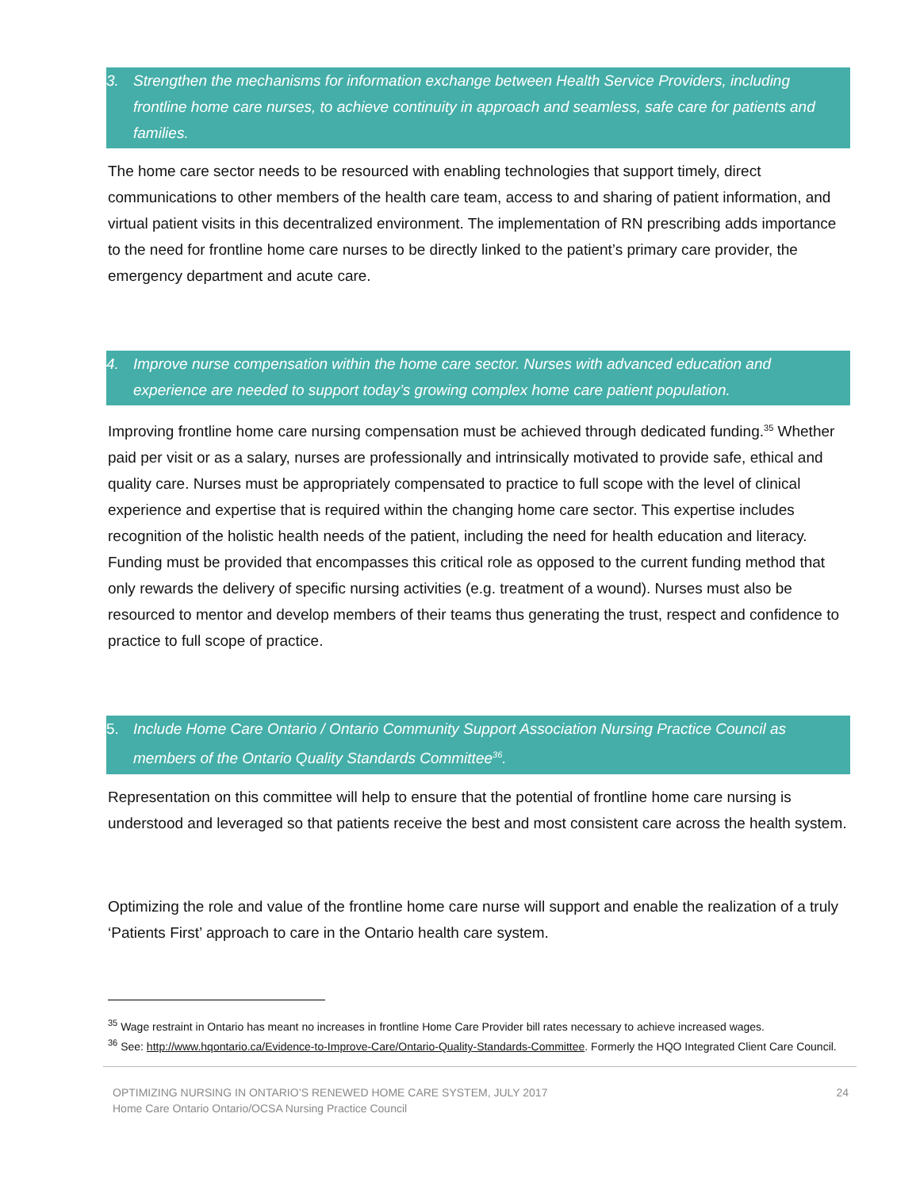3. Strengthen the mechanisms for information exchange between Health Service Providers, including frontline home care nurses, to achieve continuity in approach and seamless, safe care for patients and families.
The home care sector needs to be resourced with enabling technologies that support timely, direct communications to other members of the health care team, access to and sharing of patient information, and virtual patient visits in this decentralized environment. The implementation of RN prescribing adds importance to the need for frontline home care nurses to be directly linked to the patient’s primary care provider, the emergency department and acute care.
4. Improve nurse compensation within the home care sector. Nurses with advanced education and experience are needed to support today’s growing complex home care patient population.
Improving frontline home care nursing compensation must be achieved through dedicated funding.<sup>35</sup> Whether paid per visit or as a salary, nurses are professionally and intrinsically motivated to provide safe, ethical and quality care. Nurses must be appropriately compensated to practice to full scope with the level of clinical experience and expertise that is required within the changing home care sector. This expertise includes recognition of the holistic health needs of the patient, including the need for health education and literacy. Funding must be provided that encompasses this critical role as opposed to the current funding method that only rewards the delivery of specific nursing activities (e.g. treatment of a wound). Nurses must also be resourced to mentor and develop members of their teams thus generating the trust, respect and confidence to practice to full scope of practice.
5. Include Home Care Ontario / Ontario Community Support Association Nursing Practice Council as members of the Ontario Quality Standards Committee<sup>36</sup>.
Representation on this committee will help to ensure that the potential of frontline home care nursing is understood and leveraged so that patients receive the best and most consistent care across the health system.
Optimizing the role and value of the frontline home care nurse will support and enable the realization of a truly ‘Patients First’ approach to care in the Ontario health care system.
<sup>35</sup> Wage restraint in Ontario has meant no increases in frontline Home Care Provider bill rates necessary to achieve increased wages.
<sup>36</sup> See: http://www.hqontario.ca/Evidence-to-Improve-Care/Ontario-Quality-Standards-Committee. Formerly the HQO Integrated Client Care Council.
OPTIMIZING NURSING IN ONTARIO’S RENEWED HOME CARE SYSTEM, JULY 2017
Home Care Ontario Ontario/OCSA Nursing Practice Council
24